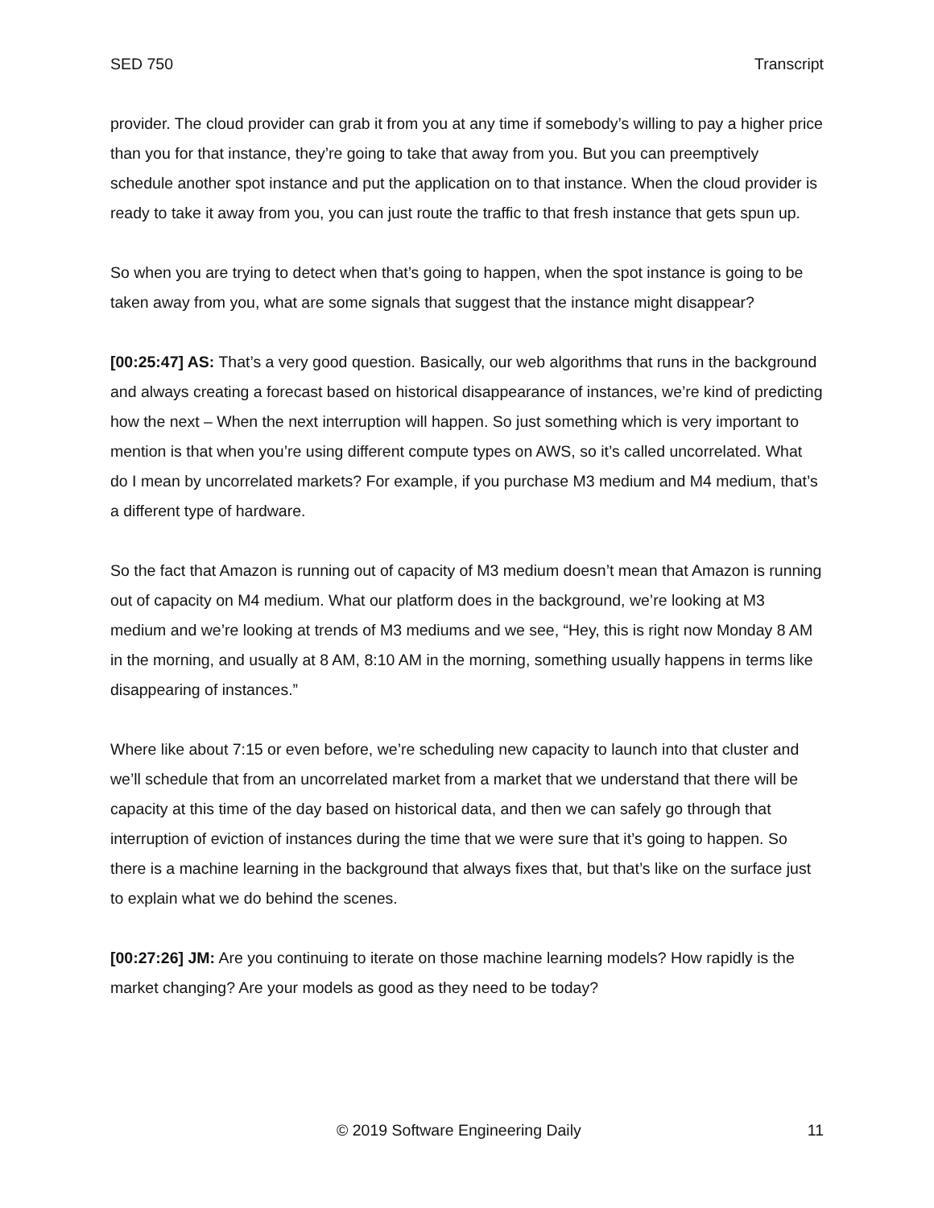SED 750 Transcript
provider. The cloud provider can grab it from you at any time if somebody’s willing to pay a higher price than you for that instance, they’re going to take that away from you. But you can preemptively schedule another spot instance and put the application on to that instance. When the cloud provider is ready to take it away from you, you can just route the traffic to that fresh instance that gets spun up.
So when you are trying to detect when that’s going to happen, when the spot instance is going to be taken away from you, what are some signals that suggest that the instance might disappear?
[00:25:47] AS: That’s a very good question. Basically, our web algorithms that runs in the background and always creating a forecast based on historical disappearance of instances, we’re kind of predicting how the next – When the next interruption will happen. So just something which is very important to mention is that when you’re using different compute types on AWS, so it’s called uncorrelated. What do I mean by uncorrelated markets? For example, if you purchase M3 medium and M4 medium, that’s a different type of hardware.
So the fact that Amazon is running out of capacity of M3 medium doesn’t mean that Amazon is running out of capacity on M4 medium. What our platform does in the background, we’re looking at M3 medium and we’re looking at trends of M3 mediums and we see, “Hey, this is right now Monday 8 AM in the morning, and usually at 8 AM, 8:10 AM in the morning, something usually happens in terms like disappearing of instances.”
Where like about 7:15 or even before, we’re scheduling new capacity to launch into that cluster and we’ll schedule that from an uncorrelated market from a market that we understand that there will be capacity at this time of the day based on historical data, and then we can safely go through that interruption of eviction of instances during the time that we were sure that it’s going to happen. So there is a machine learning in the background that always fixes that, but that’s like on the surface just to explain what we do behind the scenes.
[00:27:26] JM: Are you continuing to iterate on those machine learning models? How rapidly is the market changing? Are your models as good as they need to be today?
© 2019 Software Engineering Daily 11